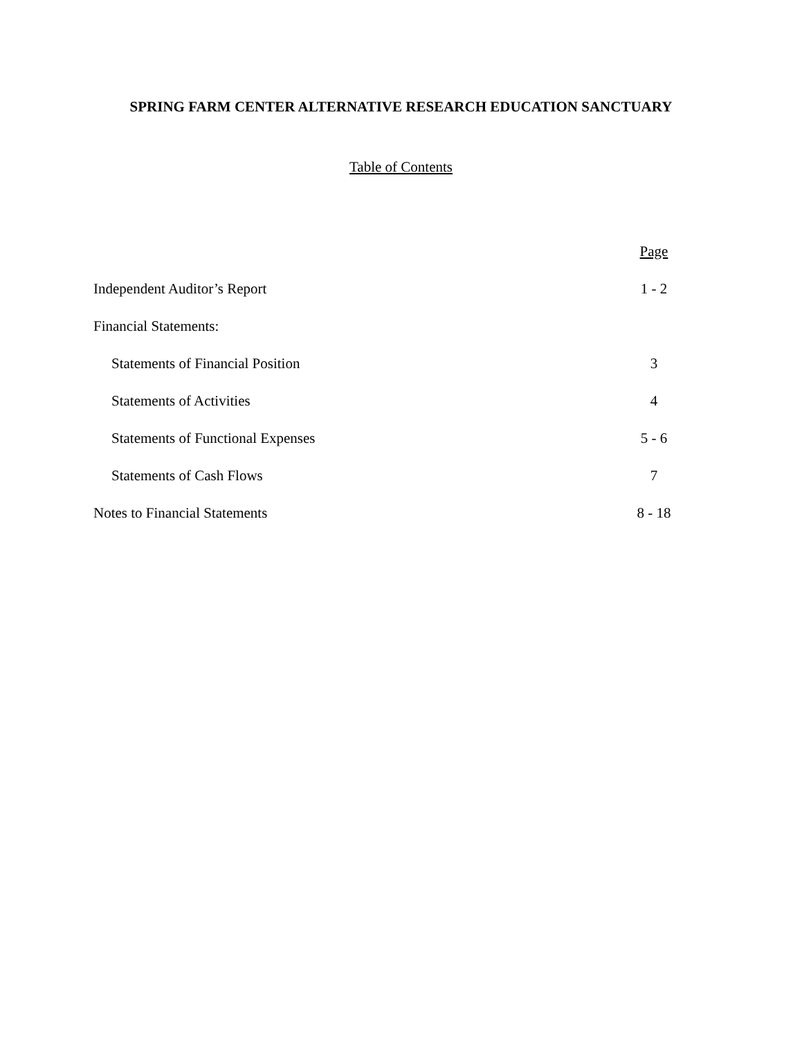SPRING FARM CENTER ALTERNATIVE RESEARCH EDUCATION SANCTUARY
Table of Contents
| | Page |
| Independent Auditor’s Report | 1 - 2 |
| Financial Statements: | |
| Statements of Financial Position | 3 |
| Statements of Activities | 4 |
| Statements of Functional Expenses | 5 - 6 |
| Statements of Cash Flows | 7 |
| Notes to Financial Statements | 8 - 18 |